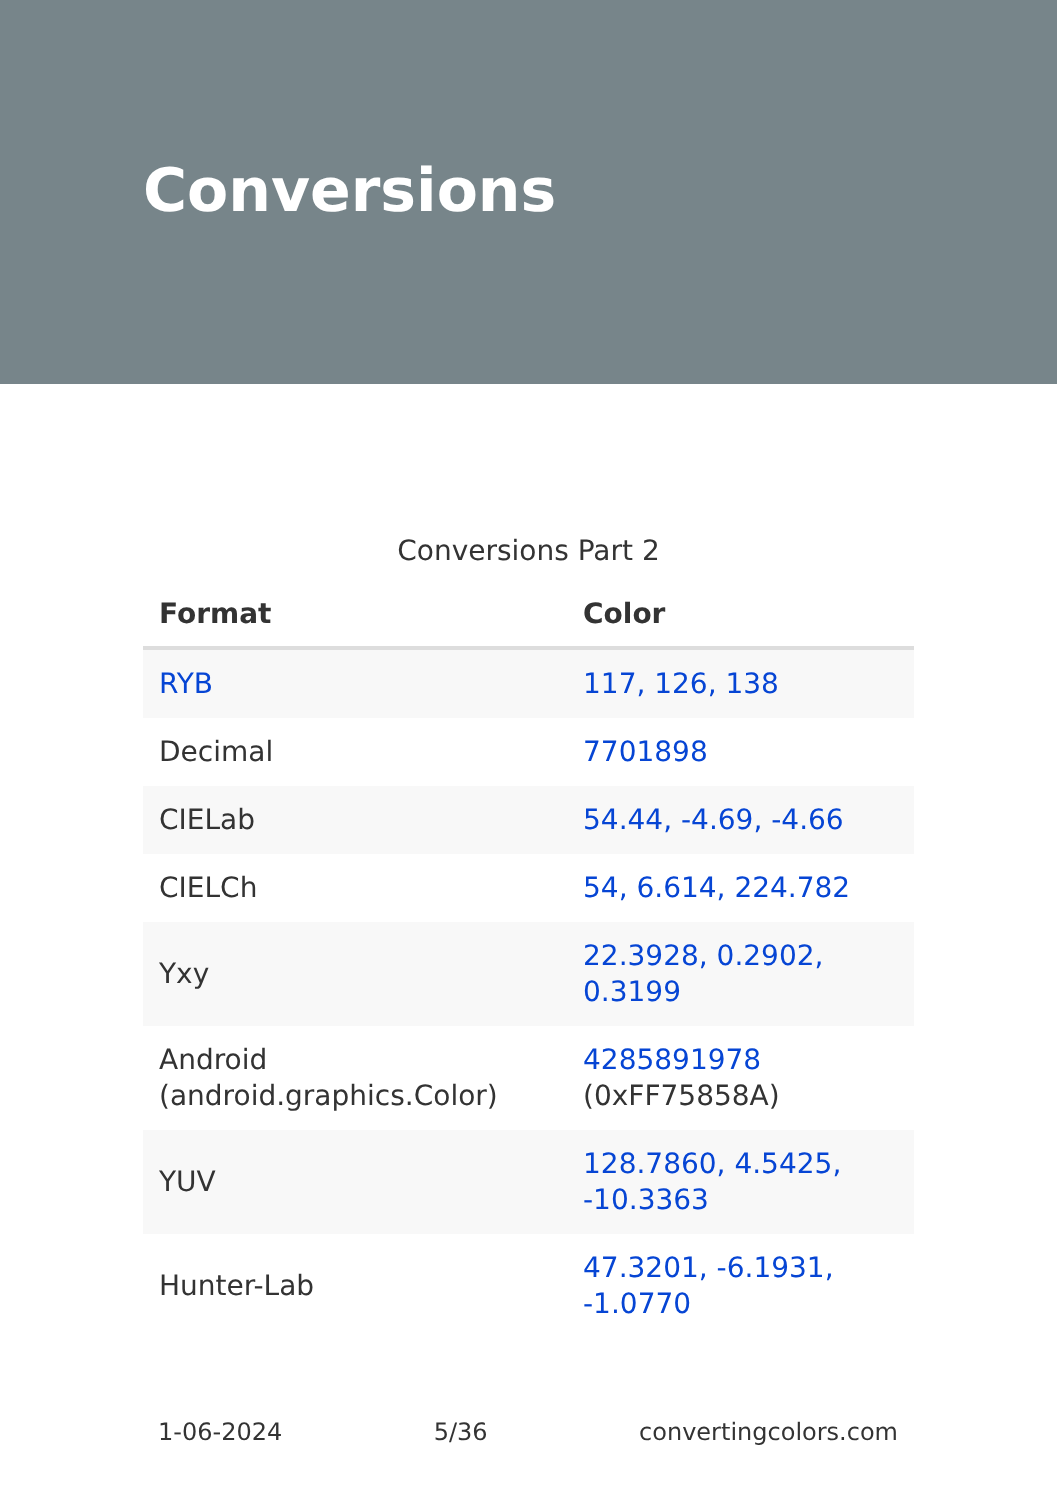Conversions
Conversions Part 2
| Format | Color |
| --- | --- |
| RYB | 117, 126, 138 |
| Decimal | 7701898 |
| CIELab | 54.44, -4.69, -4.66 |
| CIELCh | 54, 6.614, 224.782 |
| Yxy | 22.3928, 0.2902, 0.3199 |
| Android (android.graphics.Color) | 4285891978 (0xFF75858A) |
| YUV | 128.7860, 4.5425, -10.3363 |
| Hunter-Lab | 47.3201, -6.1931, -1.0770 |
1-06-2024 5/36 convertingcolors.com